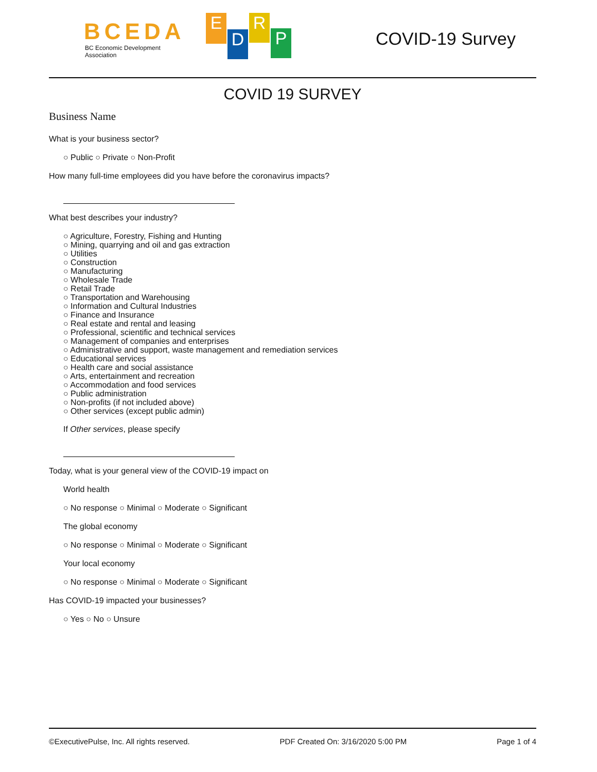BCEDA
BC Economic Development Association
E
D
R
P
COVID-19 Survey
COVID 19 SURVEY
Business Name
What is your business sector?
○ Public ○ Private ○ Non-Profit
How many full-time employees did you have before the coronavirus impacts?
What best describes your industry?
○ Agriculture, Forestry, Fishing and Hunting
○ Mining, quarrying and oil and gas extraction
○ Utilities
○ Construction
○ Manufacturing
○ Wholesale Trade
○ Retail Trade
○ Transportation and Warehousing
○ Information and Cultural Industries
○ Finance and Insurance
○ Real estate and rental and leasing
○ Professional, scientific and technical services
○ Management of companies and enterprises
○ Administrative and support, waste management and remediation services
○ Educational services
○ Health care and social assistance
○ Arts, entertainment and recreation
○ Accommodation and food services
○ Public administration
○ Non-profits (if not included above)
○ Other services (except public admin)
If Other services, please specify
Today, what is your general view of the COVID-19 impact on
World health
○ No response ○ Minimal ○ Moderate ○ Significant
The global economy
○ No response ○ Minimal ○ Moderate ○ Significant
Your local economy
○ No response ○ Minimal ○ Moderate ○ Significant
Has COVID-19 impacted your businesses?
○ Yes ○ No ○ Unsure
©ExecutivePulse, Inc. All rights reserved. PDF Created On: 3/16/2020 5:00 PM Page 1 of 4